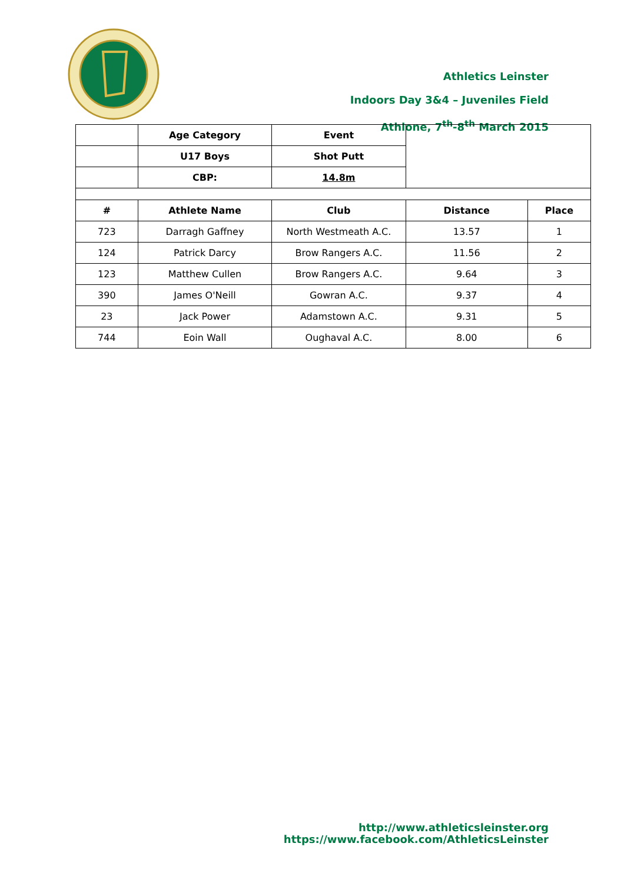Athletics Leinster
Indoors Day 3&4 – Juveniles Field
Athlone, 7<sup>th</sup>-8<sup>th</sup> March 2015
| | Age Category | Event | | |
| | U17 Boys | Shot Putt | | |
| | CBP: | 14.8m | | |
| # | Athlete Name | Club | Distance | Place |
| 723 | Darragh Gaffney | North Westmeath A.C. | 13.57 | 1 |
| 124 | Patrick Darcy | Brow Rangers A.C. | 11.56 | 2 |
| 123 | Matthew Cullen | Brow Rangers A.C. | 9.64 | 3 |
| 390 | James O'Neill | Gowran A.C. | 9.37 | 4 |
| 23 | Jack Power | Adamstown A.C. | 9.31 | 5 |
| 744 | Eoin Wall | Oughaval A.C. | 8.00 | 6 |
http://www.athleticsleinster.org
https://www.facebook.com/AthleticsLeinster